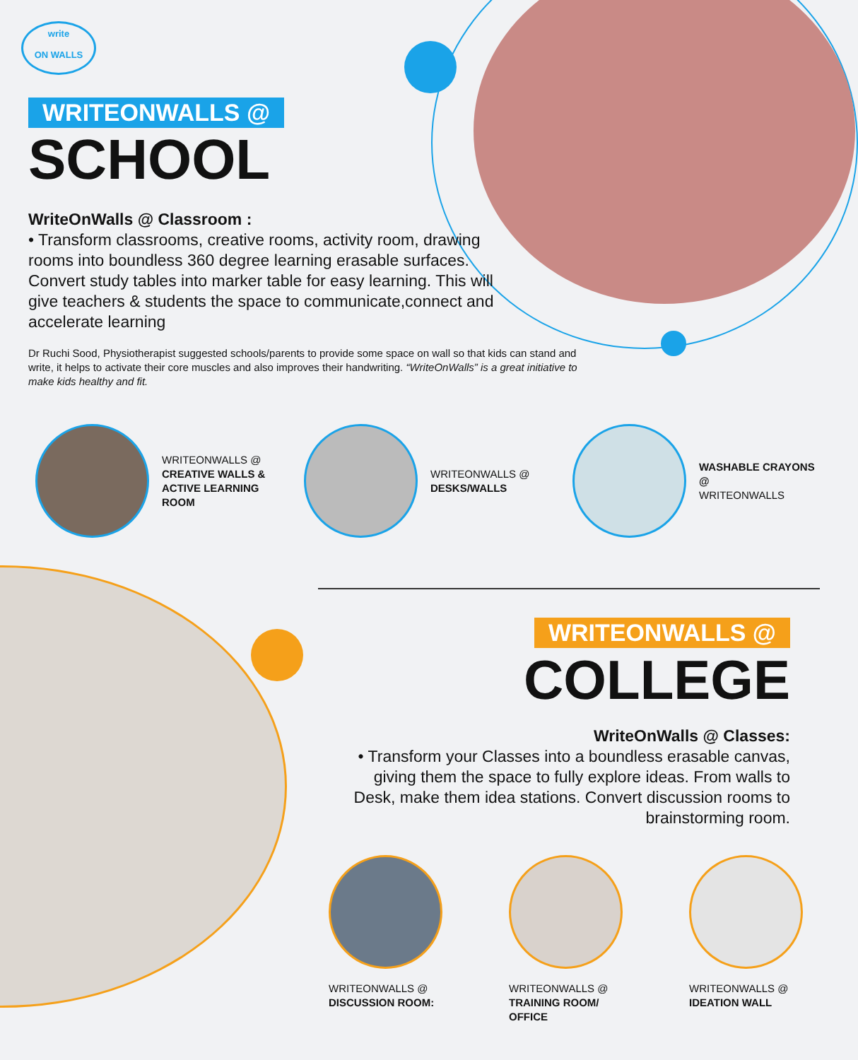write
ON WALLS
WRITEONWALLS @
SCHOOL
WriteOnWalls @ Classroom :
• Transform classrooms, creative rooms, activity room, drawing rooms into boundless 360 degree learning erasable surfaces. Convert study tables into marker table for easy learning. This will give teachers & students the space to communicate,connect and accelerate learning
Dr Ruchi Sood, Physiotherapist suggested schools/parents to provide some space on wall so that kids can stand and write, it helps to activate their core muscles and also improves their handwriting. “WriteOnWalls” is a great initiative to make kids healthy and fit.
WRITEONWALLS @
CREATIVE WALLS & ACTIVE LEARNING ROOM
WRITEONWALLS @
DESKS/WALLS
WASHABLE CRAYONS @
WRITEONWALLS
WRITEONWALLS @
COLLEGE
WriteOnWalls @ Classes:
• Transform your Classes into a boundless erasable canvas, giving them the space to fully explore ideas. From walls to Desk, make them idea stations. Convert discussion rooms to brainstorming room.
WRITEONWALLS @
DISCUSSION ROOM:
WRITEONWALLS @
TRAINING ROOM/ OFFICE
WRITEONWALLS @
IDEATION WALL